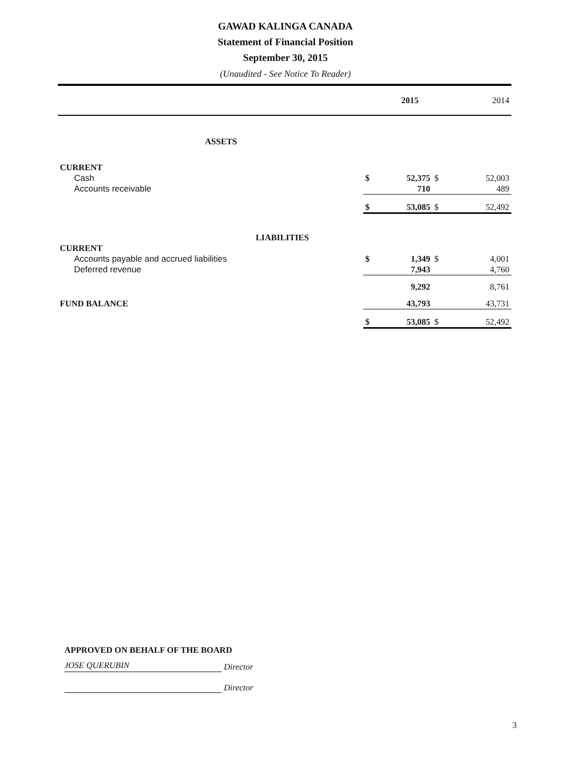GAWAD KALINGA CANADA
Statement of Financial Position
September 30, 2015
(Unaudited - See Notice To Reader)
| | | 2015 | | 2014 |
| ASSETS | | | | |
| CURRENT | | | | |
| Cash | $ | 52,375 | $ | 52,003 |
| Accounts receivable | | 710 | | 489 |
| | $ | 53,085 | $ | 52,492 |
| LIABILITIES | | | | |
| CURRENT | | | | |
| Accounts payable and accrued liabilities | $ | 1,349 | $ | 4,001 |
| Deferred revenue | | 7,943 | | 4,760 |
| | | 9,292 | | 8,761 |
| FUND BALANCE | | 43,793 | | 43,731 |
| | $ | 53,085 | $ | 52,492 |
APPROVED ON BEHALF OF THE BOARD
JOSE QUERUBIN Director
Director
3